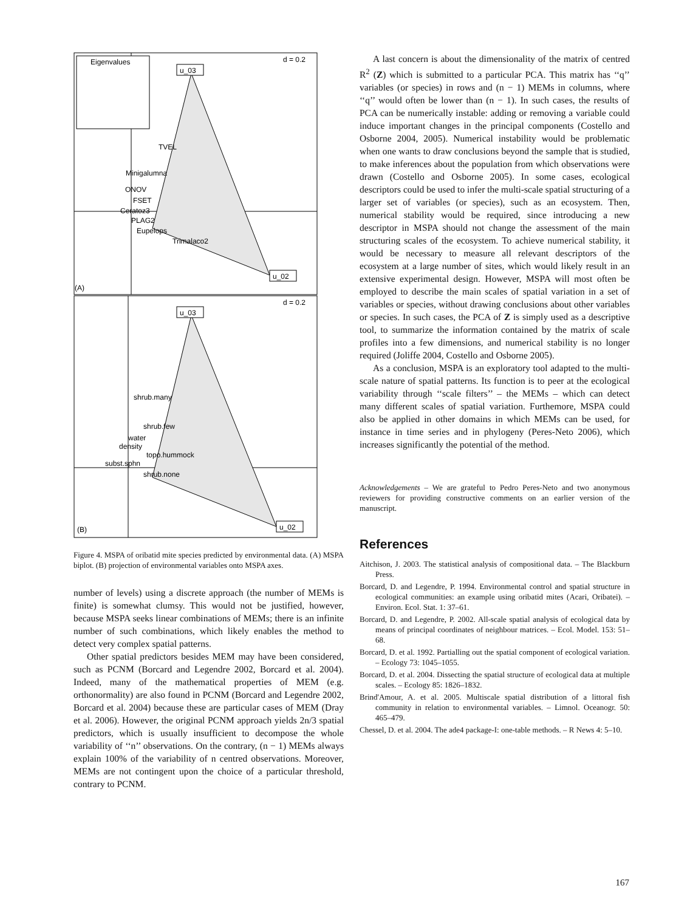Eigenvalues
d = 0.2
u_03
u_02
(A)
TVEL
Minigalumna
ONOV
FSET
Ceratoz3
PLAG2
Eupelops
Trimalaco2
d = 0.2
u_03
u_02
(B)
shrub.many
shrub.few
water
density
topo.hummock
subst.sphn
shrub.none
Figure 4. MSPA of oribatid mite species predicted by environmental data. (A) MSPA biplot. (B) projection of environmental variables onto MSPA axes.
number of levels) using a discrete approach (the number of MEMs is finite) is somewhat clumsy. This would not be justified, however, because MSPA seeks linear combinations of MEMs; there is an infinite number of such combinations, which likely enables the method to detect very complex spatial patterns.
Other spatial predictors besides MEM may have been considered, such as PCNM (Borcard and Legendre 2002, Borcard et al. 2004). Indeed, many of the mathematical properties of MEM (e.g. orthonormality) are also found in PCNM (Borcard and Legendre 2002, Borcard et al. 2004) because these are particular cases of MEM (Dray et al. 2006). However, the original PCNM approach yields 2n/3 spatial predictors, which is usually insufficient to decompose the whole variability of ‘‘n’’ observations. On the contrary, (n − 1) MEMs always explain 100% of the variability of n centred observations. Moreover, MEMs are not contingent upon the choice of a particular threshold, contrary to PCNM.
A last concern is about the dimensionality of the matrix of centred R<sup>2</sup> (Z) which is submitted to a particular PCA. This matrix has ‘‘q’’ variables (or species) in rows and (n − 1) MEMs in columns, where ‘‘q’’ would often be lower than (n − 1). In such cases, the results of PCA can be numerically instable: adding or removing a variable could induce important changes in the principal components (Costello and Osborne 2004, 2005). Numerical instability would be problematic when one wants to draw conclusions beyond the sample that is studied, to make inferences about the population from which observations were drawn (Costello and Osborne 2005). In some cases, ecological descriptors could be used to infer the multi-scale spatial structuring of a larger set of variables (or species), such as an ecosystem. Then, numerical stability would be required, since introducing a new descriptor in MSPA should not change the assessment of the main structuring scales of the ecosystem. To achieve numerical stability, it would be necessary to measure all relevant descriptors of the ecosystem at a large number of sites, which would likely result in an extensive experimental design. However, MSPA will most often be employed to describe the main scales of spatial variation in a set of variables or species, without drawing conclusions about other variables or species. In such cases, the PCA of Z is simply used as a descriptive tool, to summarize the information contained by the matrix of scale profiles into a few dimensions, and numerical stability is no longer required (Joliffe 2004, Costello and Osborne 2005).
As a conclusion, MSPA is an exploratory tool adapted to the multi-scale nature of spatial patterns. Its function is to peer at the ecological variability through ‘‘scale filters’’ – the MEMs – which can detect many different scales of spatial variation. Furthemore, MSPA could also be applied in other domains in which MEMs can be used, for instance in time series and in phylogeny (Peres-Neto 2006), which increases significantly the potential of the method.
Acknowledgements – We are grateful to Pedro Peres-Neto and two anonymous reviewers for providing constructive comments on an earlier version of the manuscript.
References
Aitchison, J. 2003. The statistical analysis of compositional data. – The Blackburn Press.
Borcard, D. and Legendre, P. 1994. Environmental control and spatial structure in ecological communities: an example using oribatid mites (Acari, Oribatei). – Environ. Ecol. Stat. 1: 37–61.
Borcard, D. and Legendre, P. 2002. All-scale spatial analysis of ecological data by means of principal coordinates of neighbour matrices. – Ecol. Model. 153: 51–68.
Borcard, D. et al. 1992. Partialling out the spatial component of ecological variation. – Ecology 73: 1045–1055.
Borcard, D. et al. 2004. Dissecting the spatial structure of ecological data at multiple scales. – Ecology 85: 1826–1832.
Brind'Amour, A. et al. 2005. Multiscale spatial distribution of a littoral fish community in relation to environmental variables. – Limnol. Oceanogr. 50: 465–479.
Chessel, D. et al. 2004. The ade4 package-I: one-table methods. – R News 4: 5–10.
167